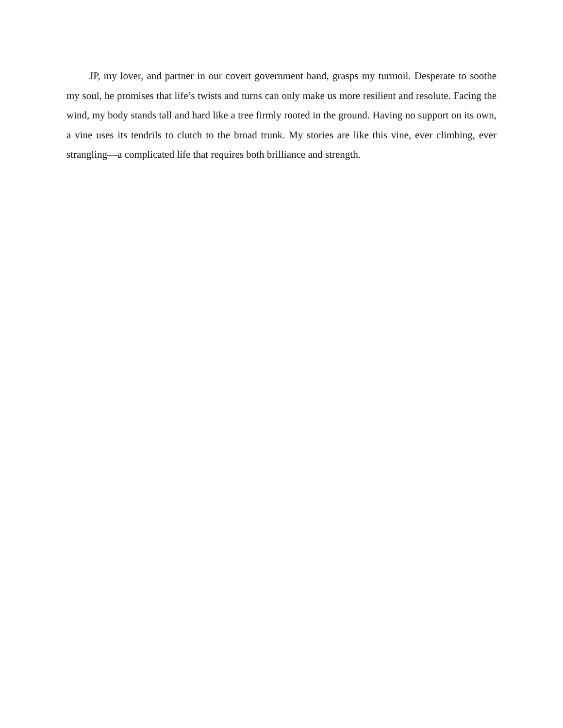JP, my lover, and partner in our covert government band, grasps my turmoil. Desperate to soothe my soul, he promises that life’s twists and turns can only make us more resilient and resolute. Facing the wind, my body stands tall and hard like a tree firmly rooted in the ground. Having no support on its own, a vine uses its tendrils to clutch to the broad trunk. My stories are like this vine, ever climbing, ever strangling—a complicated life that requires both brilliance and strength.